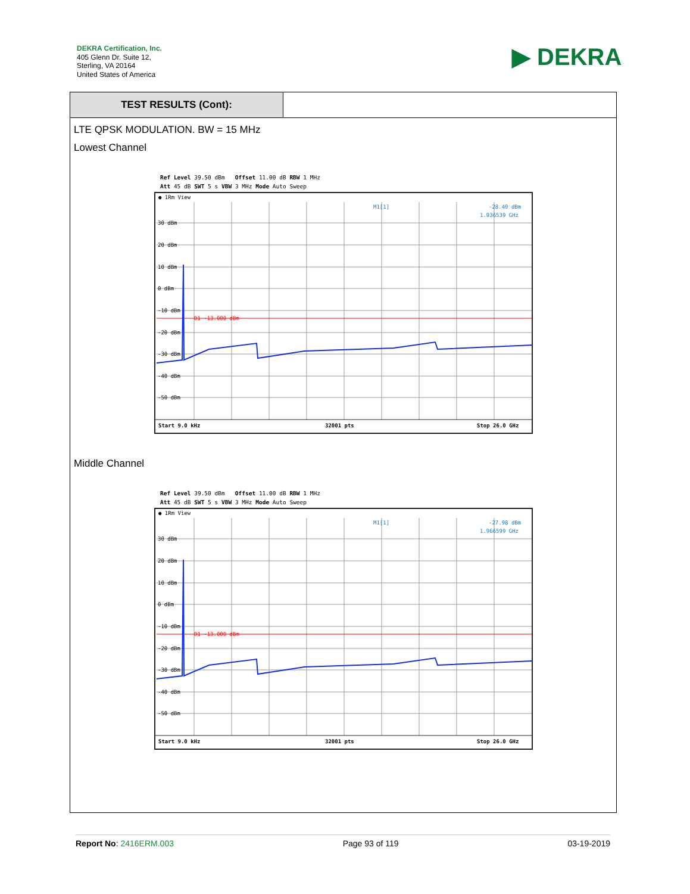DEKRA Certification, Inc.
405 Glenn Dr. Suite 12,
Sterling, VA 20164
United States of America
▶ DEKRA
TEST RESULTS (Cont):
LTE QPSK MODULATION. BW = 15 MHz
Lowest Channel
Ref Level 39.50 dBm Offset 11.00 dB RBW 1 MHz
Att 45 dB SWT 5 s VBW 3 MHz Mode Auto Sweep
● 1Rm View
D1 -13.000 dBm
M1[1]
-28.40 dBm
1.936539 GHz
30 dBm
20 dBm
10 dBm
0 dBm
-10 dBm
-20 dBm
-30 dBm
-40 dBm
-50 dBm
Start 9.0 kHz
32001 pts
Stop 26.0 GHz
Middle Channel
Ref Level 39.50 dBm Offset 11.00 dB RBW 1 MHz
Att 45 dB SWT 5 s VBW 3 MHz Mode Auto Sweep
● 1Rm View
D1 -13.000 dBm
M1[1]
-27.98 dBm
1.966599 GHz
30 dBm
20 dBm
10 dBm
0 dBm
-10 dBm
-20 dBm
-30 dBm
-40 dBm
-50 dBm
Start 9.0 kHz
32001 pts
Stop 26.0 GHz
Report No: 2416ERM.003 Page 93 of 119 03-19-2019